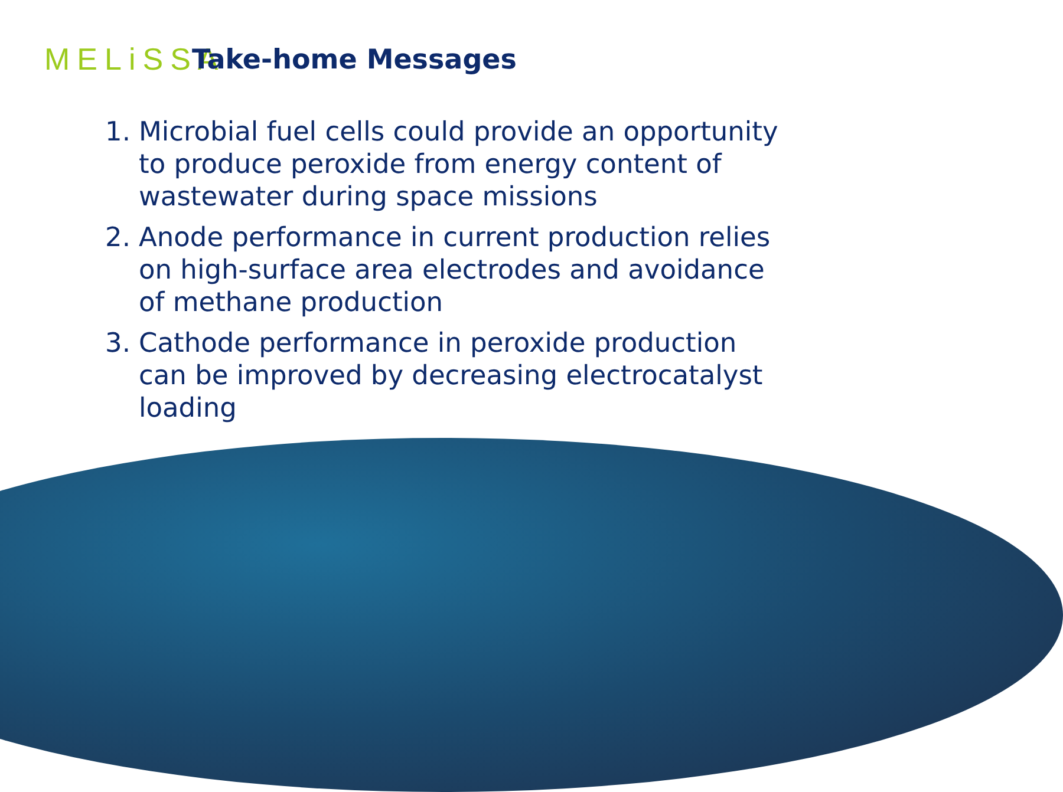MELiSSA
Take-home Messages
1. Microbial fuel cells could provide an opportunity to produce peroxide from energy content of wastewater during space missions
2. Anode performance in current production relies on high-surface area electrodes and avoidance of methane production
3. Cathode performance in peroxide production can be improved by decreasing electrocatalyst loading